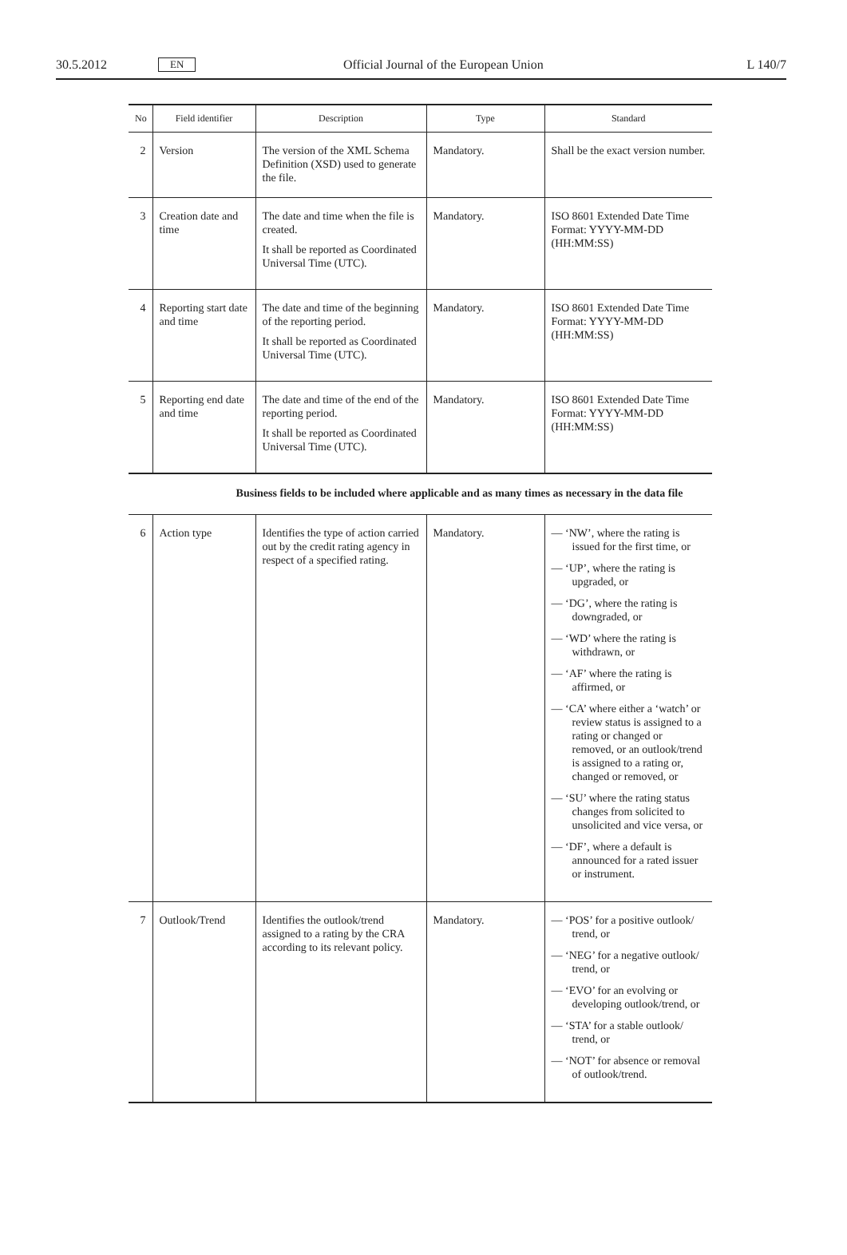30.5.2012 EN Official Journal of the European Union L 140/7
| No | Field identifier | Description | Type | Standard |
| --- | --- | --- | --- | --- |
| 2 | Version | The version of the XML Schema Definition (XSD) used to generate the file. | Mandatory. | Shall be the exact version number. |
| 3 | Creation date and time | The date and time when the file is created. It shall be reported as Coordinated Universal Time (UTC). | Mandatory. | ISO 8601 Extended Date Time Format: YYYY-MM-DD (HH:MM:SS) |
| 4 | Reporting start date and time | The date and time of the beginning of the reporting period. It shall be reported as Coordinated Universal Time (UTC). | Mandatory. | ISO 8601 Extended Date Time Format: YYYY-MM-DD (HH:MM:SS) |
| 5 | Reporting end date and time | The date and time of the end of the reporting period. It shall be reported as Coordinated Universal Time (UTC). | Mandatory. | ISO 8601 Extended Date Time Format: YYYY-MM-DD (HH:MM:SS) |
Business fields to be included where applicable and as many times as necessary in the data file
| 6 | Action type | Identifies the type of action carried out by the credit rating agency in respect of a specified rating. | Mandatory. | — ‘NW’, where the rating is issued for the first time, or — ‘UP’, where the rating is upgraded, or — ‘DG’, where the rating is downgraded, or — ‘WD’ where the rating is withdrawn, or — ‘AF’ where the rating is affirmed, or — ‘CA’ where either a ‘watch’ or review status is assigned to a rating or changed or removed, or an outlook/trend is assigned to a rating or, changed or removed, or — ‘SU’ where the rating status changes from solicited to unsolicited and vice versa, or — ‘DF’, where a default is announced for a rated issuer or instrument. |
| 7 | Outlook/Trend | Identifies the outlook/trend assigned to a rating by the CRA according to its relevant policy. | Mandatory. | — ‘POS’ for a positive outlook/ trend, or — ‘NEG’ for a negative outlook/ trend, or — ‘EVO’ for an evolving or developing outlook/trend, or — ‘STA’ for a stable outlook/ trend, or — ‘NOT’ for absence or removal of outlook/trend. |